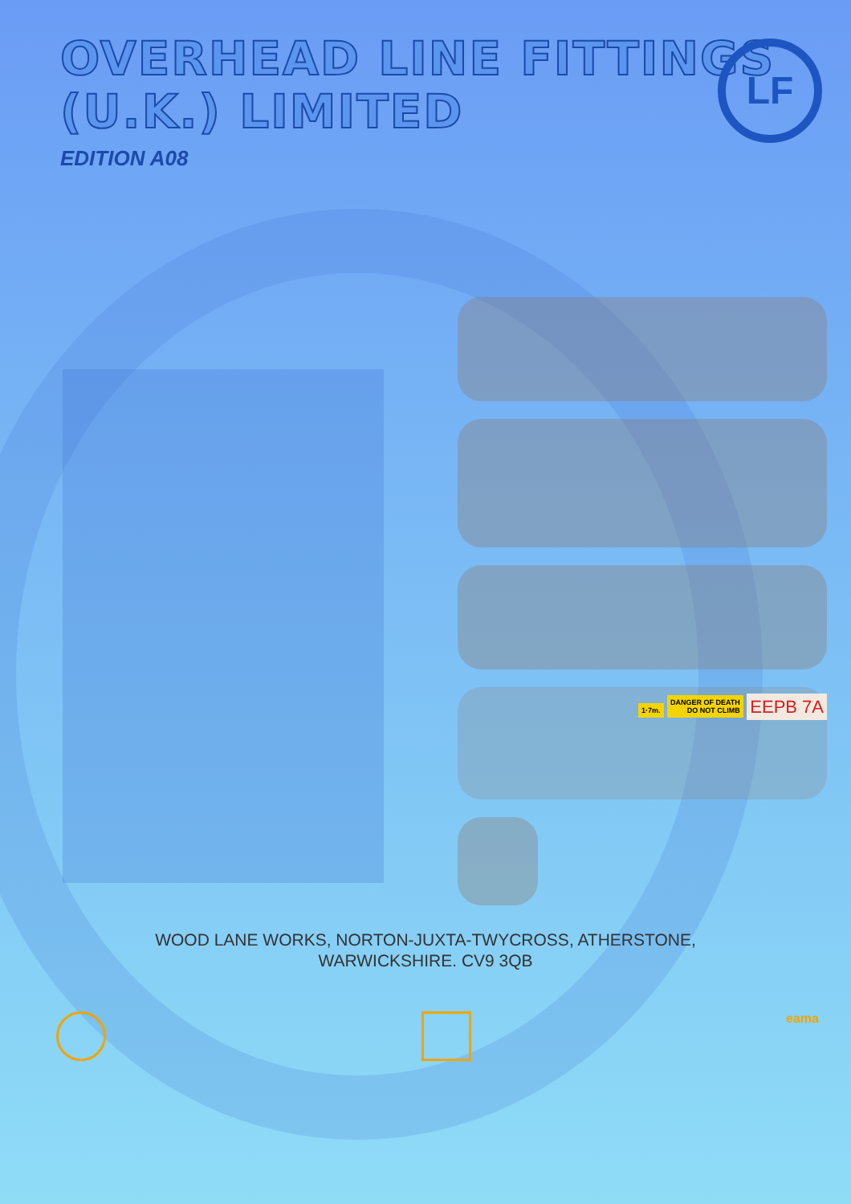OVERHEAD LINE FITTINGS
(U.K.) LIMITED
EDITION A08
LF
1·7m. DANGER OF DEATH
DO NOT CLIMB EEPB 7A
WOOD LANE WORKS, NORTON-JUXTA-TWYCROSS, ATHERSTONE,
WARWICKSHIRE. CV9 3QB
eama